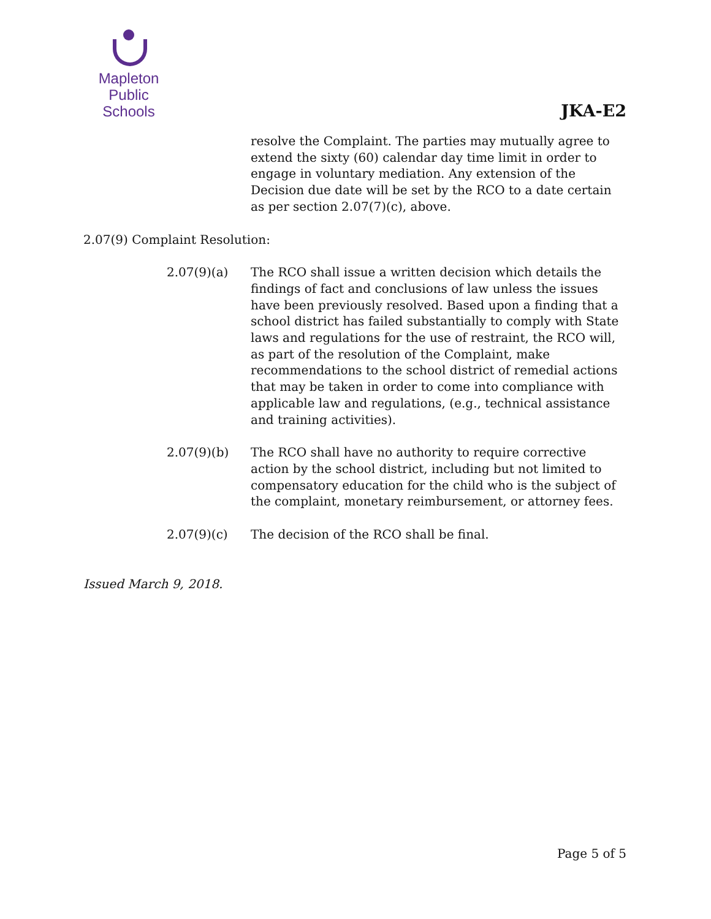Mapleton
Public Schools
JKA-E2
resolve the Complaint. The parties may mutually agree to extend the sixty (60) calendar day time limit in order to engage in voluntary mediation. Any extension of the Decision due date will be set by the RCO to a date certain as per section 2.07(7)(c), above.
2.07(9) Complaint Resolution:
2.07(9)(a) The RCO shall issue a written decision which details the findings of fact and conclusions of law unless the issues have been previously resolved. Based upon a finding that a school district has failed substantially to comply with State laws and regulations for the use of restraint, the RCO will, as part of the resolution of the Complaint, make recommendations to the school district of remedial actions that may be taken in order to come into compliance with applicable law and regulations, (e.g., technical assistance and training activities).
2.07(9)(b) The RCO shall have no authority to require corrective action by the school district, including but not limited to compensatory education for the child who is the subject of the complaint, monetary reimbursement, or attorney fees.
2.07(9)(c) The decision of the RCO shall be final.
Issued March 9, 2018.
Page 5 of 5